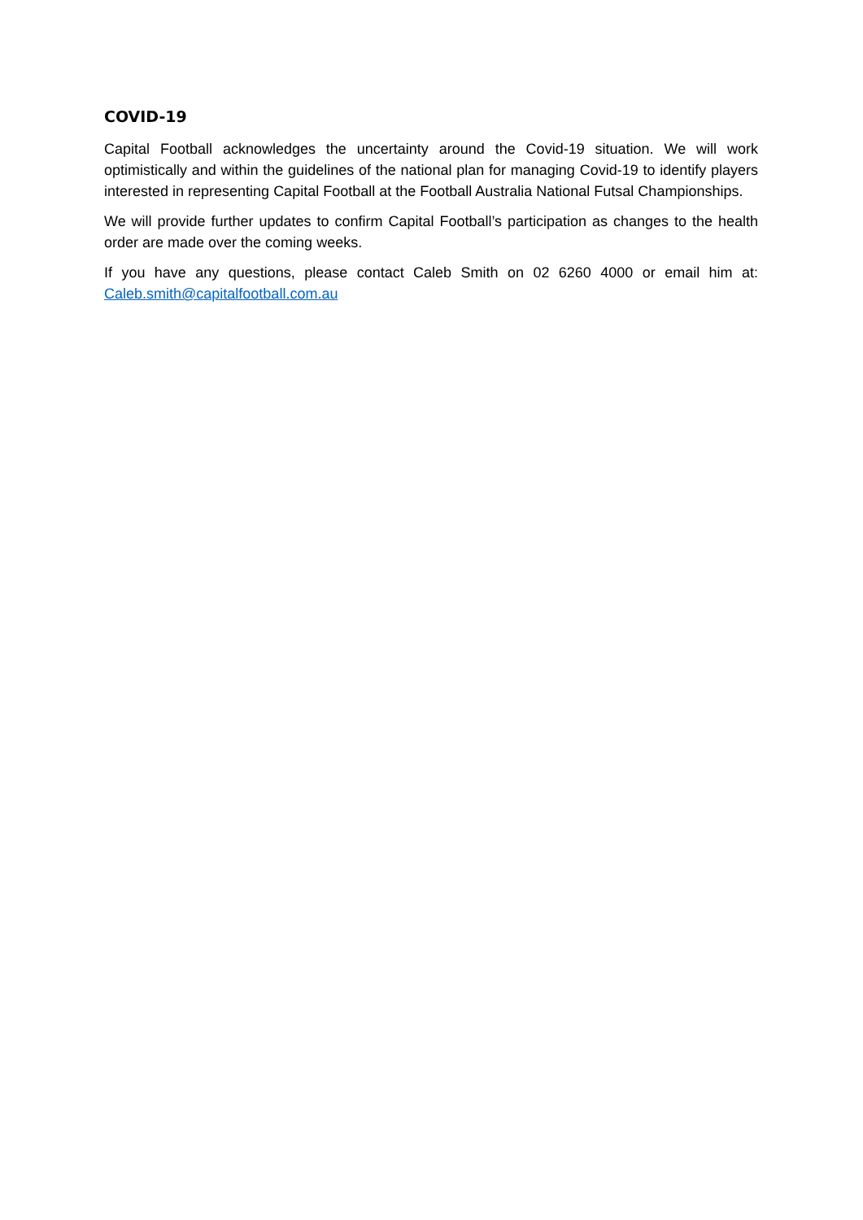COVID-19
Capital Football acknowledges the uncertainty around the Covid-19 situation. We will work optimistically and within the guidelines of the national plan for managing Covid-19 to identify players interested in representing Capital Football at the Football Australia National Futsal Championships.
We will provide further updates to confirm Capital Football’s participation as changes to the health order are made over the coming weeks.
If you have any questions, please contact Caleb Smith on 02 6260 4000 or email him at: Caleb.smith@capitalfootball.com.au